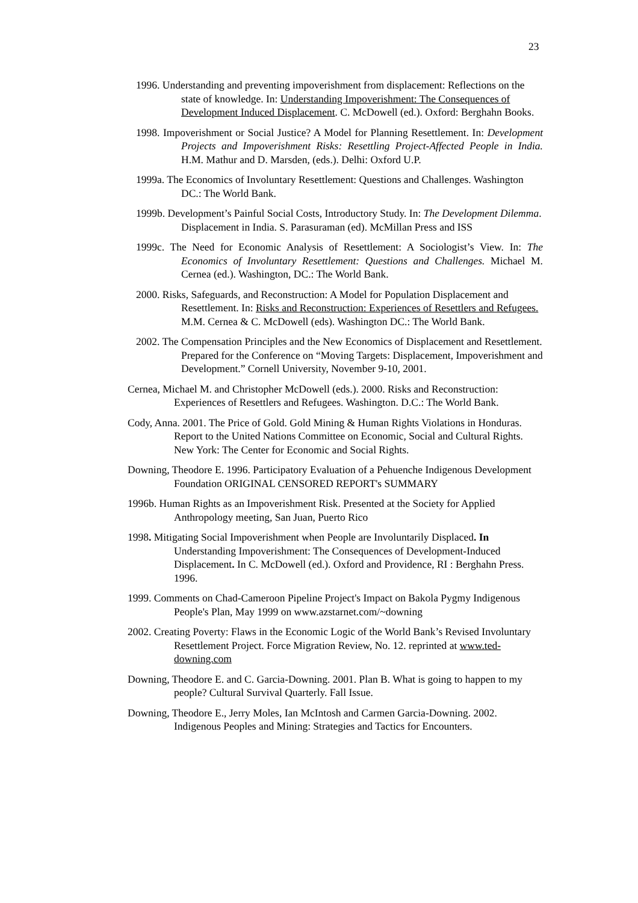23
1996. Understanding and preventing impoverishment from displacement: Reflections on the state of knowledge. In: Understanding Impoverishment: The Consequences of Development Induced Displacement. C. McDowell (ed.). Oxford: Berghahn Books.
1998. Impoverishment or Social Justice? A Model for Planning Resettlement. In: Development Projects and Impoverishment Risks: Resettling Project-Affected People in India. H.M. Mathur and D. Marsden, (eds.). Delhi: Oxford U.P.
1999a. The Economics of Involuntary Resettlement: Questions and Challenges. Washington DC.: The World Bank.
1999b. Development’s Painful Social Costs, Introductory Study. In: The Development Dilemma. Displacement in India. S. Parasuraman (ed). McMillan Press and ISS
1999c. The Need for Economic Analysis of Resettlement: A Sociologist’s View. In: The Economics of Involuntary Resettlement: Questions and Challenges. Michael M. Cernea (ed.). Washington, DC.: The World Bank.
2000. Risks, Safeguards, and Reconstruction: A Model for Population Displacement and Resettlement. In: Risks and Reconstruction: Experiences of Resettlers and Refugees. M.M. Cernea & C. McDowell (eds). Washington DC.: The World Bank.
2002. The Compensation Principles and the New Economics of Displacement and Resettlement. Prepared for the Conference on “Moving Targets: Displacement, Impoverishment and Development.” Cornell University, November 9-10, 2001.
Cernea, Michael M. and Christopher McDowell (eds.). 2000. Risks and Reconstruction: Experiences of Resettlers and Refugees. Washington. D.C.: The World Bank.
Cody, Anna. 2001. The Price of Gold. Gold Mining & Human Rights Violations in Honduras. Report to the United Nations Committee on Economic, Social and Cultural Rights. New York: The Center for Economic and Social Rights.
Downing, Theodore E. 1996. Participatory Evaluation of a Pehuenche Indigenous Development Foundation ORIGINAL CENSORED REPORT's SUMMARY
1996b. Human Rights as an Impoverishment Risk. Presented at the Society for Applied Anthropology meeting, San Juan, Puerto Rico
1998. Mitigating Social Impoverishment when People are Involuntarily Displaced. In Understanding Impoverishment: The Consequences of Development-Induced Displacement. In C. McDowell (ed.). Oxford and Providence, RI : Berghahn Press. 1996.
1999. Comments on Chad-Cameroon Pipeline Project's Impact on Bakola Pygmy Indigenous People's Plan, May 1999 on www.azstarnet.com/~downing
2002. Creating Poverty: Flaws in the Economic Logic of the World Bank’s Revised Involuntary Resettlement Project. Force Migration Review, No. 12. reprinted at www.ted-downing.com
Downing, Theodore E. and C. Garcia-Downing. 2001. Plan B. What is going to happen to my people? Cultural Survival Quarterly. Fall Issue.
Downing, Theodore E., Jerry Moles, Ian McIntosh and Carmen Garcia-Downing. 2002. Indigenous Peoples and Mining: Strategies and Tactics for Encounters.